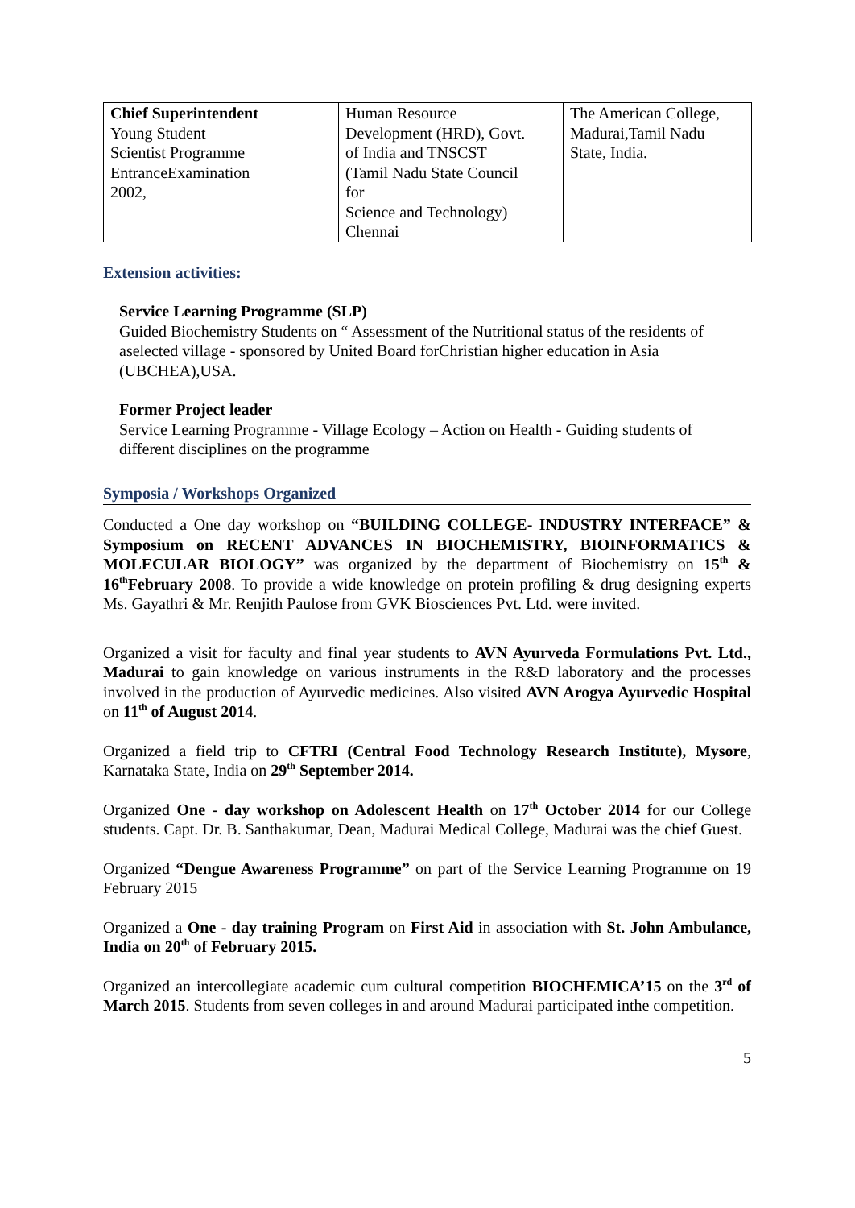| Chief Superintendent Young Student Scientist Programme EntranceExamination 2002, | Human Resource Development (HRD), Govt. of India and TNSCST (Tamil Nadu State Council for Science and Technology) Chennai | The American College, Madurai,Tamil Nadu State, India. |
Extension activities:
Service Learning Programme (SLP)
Guided Biochemistry Students on “ Assessment of the Nutritional status of the residents of aselected village - sponsored by United Board forChristian higher education in Asia (UBCHEA),USA.
Former Project leader
Service Learning Programme - Village Ecology – Action on Health - Guiding students of different disciplines on the programme
Symposia / Workshops Organized
Conducted a One day workshop on “BUILDING COLLEGE- INDUSTRY INTERFACE” & Symposium on RECENT ADVANCES IN BIOCHEMISTRY, BIOINFORMATICS & MOLECULAR BIOLOGY” was organized by the department of Biochemistry on 15<sup>th</sup> & 16<sup>th</sup>February 2008. To provide a wide knowledge on protein profiling & drug designing experts Ms. Gayathri & Mr. Renjith Paulose from GVK Biosciences Pvt. Ltd. were invited.
Organized a visit for faculty and final year students to AVN Ayurveda Formulations Pvt. Ltd., Madurai to gain knowledge on various instruments in the R&D laboratory and the processes involved in the production of Ayurvedic medicines. Also visited AVN Arogya Ayurvedic Hospital on 11<sup>th</sup> of August 2014.
Organized a field trip to CFTRI (Central Food Technology Research Institute), Mysore, Karnataka State, India on 29<sup>th</sup> September 2014.
Organized One - day workshop on Adolescent Health on 17<sup>th</sup> October 2014 for our College students. Capt. Dr. B. Santhakumar, Dean, Madurai Medical College, Madurai was the chief Guest.
Organized “Dengue Awareness Programme” on part of the Service Learning Programme on 19 February 2015
Organized a One - day training Program on First Aid in association with St. John Ambulance, India on 20<sup>th</sup> of February 2015.
Organized an intercollegiate academic cum cultural competition BIOCHEMICA’15 on the 3<sup>rd</sup> of March 2015. Students from seven colleges in and around Madurai participated inthe competition.
5